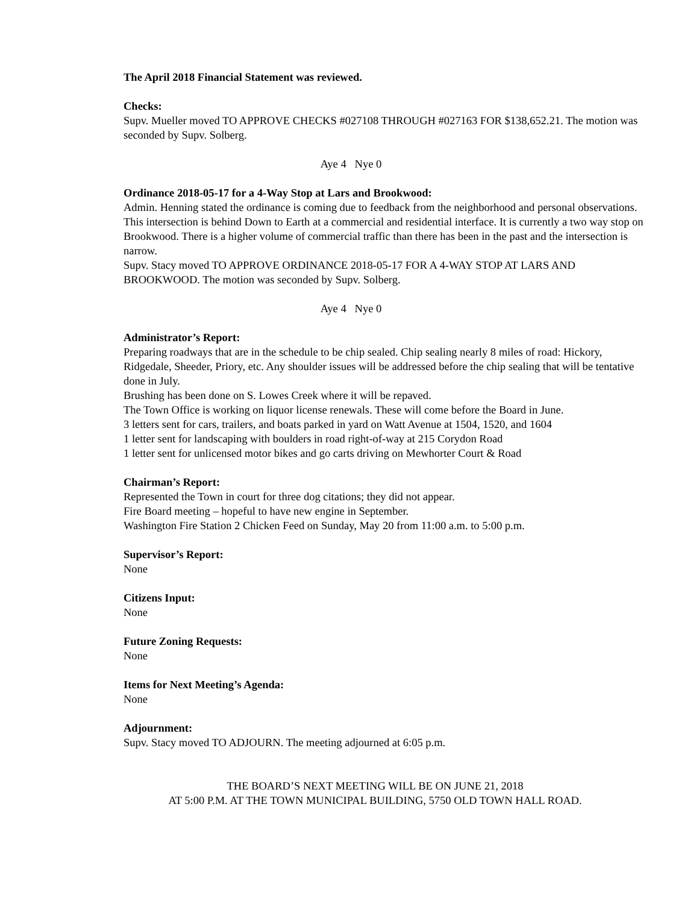The April 2018 Financial Statement was reviewed.
Checks:
Supv. Mueller moved TO APPROVE CHECKS #027108 THROUGH #027163 FOR $138,652.21. The motion was seconded by Supv. Solberg.
Aye 4 Nye 0
Ordinance 2018-05-17 for a 4-Way Stop at Lars and Brookwood:
Admin. Henning stated the ordinance is coming due to feedback from the neighborhood and personal observations. This intersection is behind Down to Earth at a commercial and residential interface. It is currently a two way stop on Brookwood. There is a higher volume of commercial traffic than there has been in the past and the intersection is narrow.
Supv. Stacy moved TO APPROVE ORDINANCE 2018-05-17 FOR A 4-WAY STOP AT LARS AND BROOKWOOD. The motion was seconded by Supv. Solberg.
Aye 4 Nye 0
Administrator’s Report:
Preparing roadways that are in the schedule to be chip sealed. Chip sealing nearly 8 miles of road: Hickory, Ridgedale, Sheeder, Priory, etc. Any shoulder issues will be addressed before the chip sealing that will be tentative done in July.
Brushing has been done on S. Lowes Creek where it will be repaved.
The Town Office is working on liquor license renewals. These will come before the Board in June.
3 letters sent for cars, trailers, and boats parked in yard on Watt Avenue at 1504, 1520, and 1604
1 letter sent for landscaping with boulders in road right-of-way at 215 Corydon Road
1 letter sent for unlicensed motor bikes and go carts driving on Mewhorter Court & Road
Chairman’s Report:
Represented the Town in court for three dog citations; they did not appear.
Fire Board meeting – hopeful to have new engine in September.
Washington Fire Station 2 Chicken Feed on Sunday, May 20 from 11:00 a.m. to 5:00 p.m.
Supervisor’s Report:
None
Citizens Input:
None
Future Zoning Requests:
None
Items for Next Meeting’s Agenda:
None
Adjournment:
Supv. Stacy moved TO ADJOURN. The meeting adjourned at 6:05 p.m.
THE BOARD’S NEXT MEETING WILL BE ON JUNE 21, 2018
AT 5:00 P.M. AT THE TOWN MUNICIPAL BUILDING, 5750 OLD TOWN HALL ROAD.